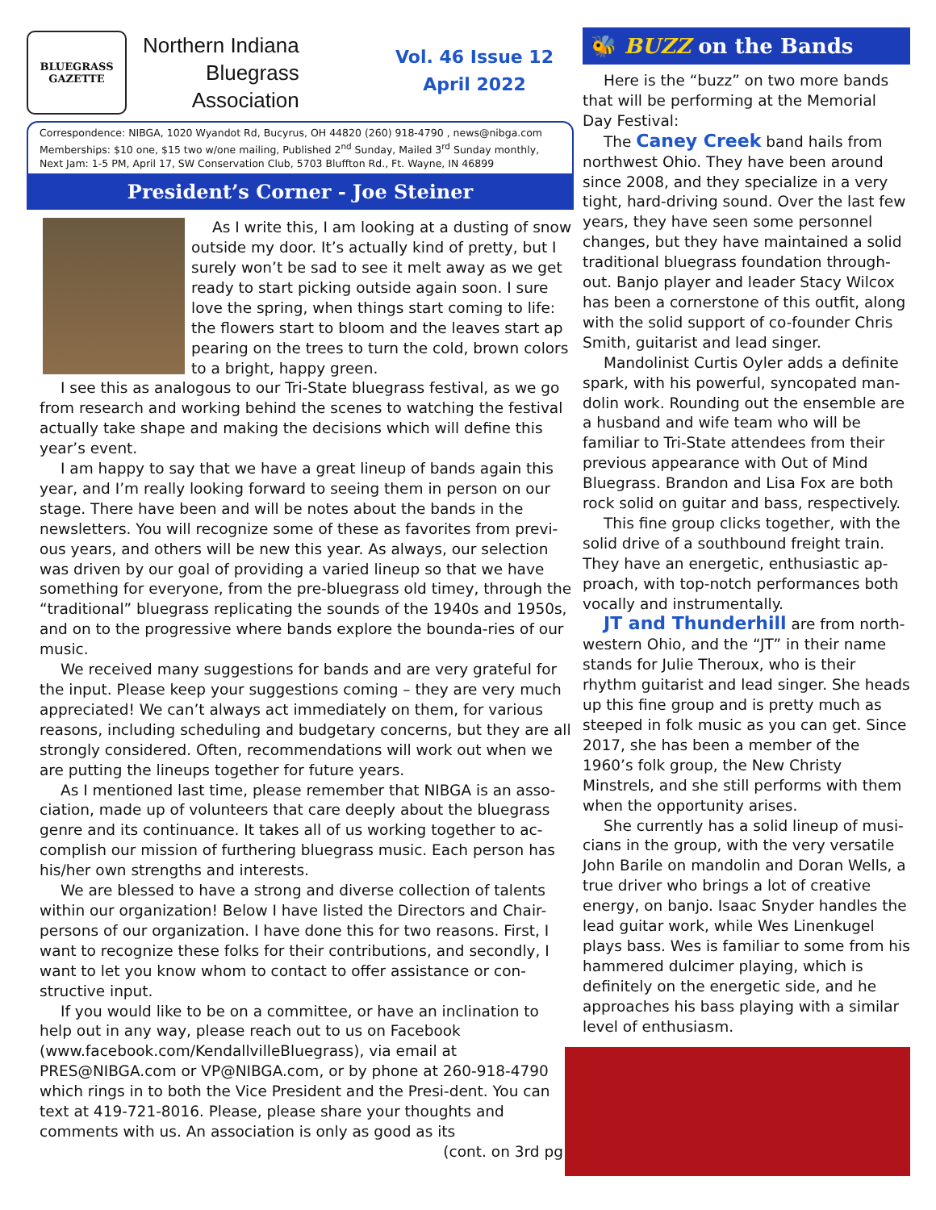BLUEGRASS GAZETTE
Northern Indiana
Bluegrass
Association
Vol. 46 Issue 12
April 2022
Correspondence: NIBGA, 1020 Wyandot Rd, Bucyrus, OH 44820 (260) 918-4790 , news@nibga.com
Memberships: $10 one, $15 two w/one mailing, Published 2<sup>nd</sup> Sunday, Mailed 3<sup>rd</sup> Sunday monthly,
Next Jam: 1-5 PM, April 17, SW Conservation Club, 5703 Bluffton Rd., Ft. Wayne, IN 46899
President’s Corner - Joe Steiner
As I write this, I am looking at a dusting of snow outside my door. It’s actually kind of pretty, but I surely won’t be sad to see it melt away as we get ready to start picking outside again soon. I sure love the spring, when things start coming to life: the flowers start to bloom and the leaves start ap pearing on the trees to turn the cold, brown colors to a bright, happy green.
I see this as analogous to our Tri-State bluegrass festival, as we go from research and working behind the scenes to watching the festival actually take shape and making the decisions which will define this year’s event.
I am happy to say that we have a great lineup of bands again this year, and I’m really looking forward to seeing them in person on our stage. There have been and will be notes about the bands in the newsletters. You will recognize some of these as favorites from previ-ous years, and others will be new this year. As always, our selection was driven by our goal of providing a varied lineup so that we have something for everyone, from the pre-bluegrass old timey, through the “traditional” bluegrass replicating the sounds of the 1940s and 1950s, and on to the progressive where bands explore the bounda-ries of our music.
We received many suggestions for bands and are very grateful for the input. Please keep your suggestions coming – they are very much appreciated! We can’t always act immediately on them, for various reasons, including scheduling and budgetary concerns, but they are all strongly considered. Often, recommendations will work out when we are putting the lineups together for future years.
As I mentioned last time, please remember that NIBGA is an asso-ciation, made up of volunteers that care deeply about the bluegrass genre and its continuance. It takes all of us working together to ac-complish our mission of furthering bluegrass music. Each person has his/her own strengths and interests.
We are blessed to have a strong and diverse collection of talents within our organization! Below I have listed the Directors and Chair-persons of our organization. I have done this for two reasons. First, I want to recognize these folks for their contributions, and secondly, I want to let you know whom to contact to offer assistance or con-structive input.
If you would like to be on a committee, or have an inclination to help out in any way, please reach out to us on Facebook (www.facebook.com/KendallvilleBluegrass), via email at PRES@NIBGA.com or VP@NIBGA.com, or by phone at 260-918-4790 which rings in to both the Vice President and the Presi-dent. You can text at 419-721-8016. Please, please share your thoughts and comments with us. An association is only as good as its
(cont. on 3rd pg.)
🐝 BUZZ on the Bands
Here is the “buzz” on two more bands that will be performing at the Memorial Day Festival:
The Caney Creek band hails from northwest Ohio. They have been around since 2008, and they specialize in a very tight, hard-driving sound. Over the last few years, they have seen some personnel changes, but they have maintained a solid traditional bluegrass foundation through-out. Banjo player and leader Stacy Wilcox has been a cornerstone of this outfit, along with the solid support of co-founder Chris Smith, guitarist and lead singer.
Mandolinist Curtis Oyler adds a definite spark, with his powerful, syncopated man-dolin work. Rounding out the ensemble are a husband and wife team who will be familiar to Tri-State attendees from their previous appearance with Out of Mind Bluegrass. Brandon and Lisa Fox are both rock solid on guitar and bass, respectively.
This fine group clicks together, with the solid drive of a southbound freight train. They have an energetic, enthusiastic ap-proach, with top-notch performances both vocally and instrumentally.
JT and Thunderhill are from north-western Ohio, and the “JT” in their name stands for Julie Theroux, who is their rhythm guitarist and lead singer. She heads up this fine group and is pretty much as steeped in folk music as you can get. Since 2017, she has been a member of the 1960’s folk group, the New Christy Minstrels, and she still performs with them when the opportunity arises.
She currently has a solid lineup of musi-cians in the group, with the very versatile John Barile on mandolin and Doran Wells, a true driver who brings a lot of creative energy, on banjo. Isaac Snyder handles the lead guitar work, while Wes Linenkugel plays bass. Wes is familiar to some from his hammered dulcimer playing, which is definitely on the energetic side, and he approaches his bass playing with a similar level of enthusiasm.